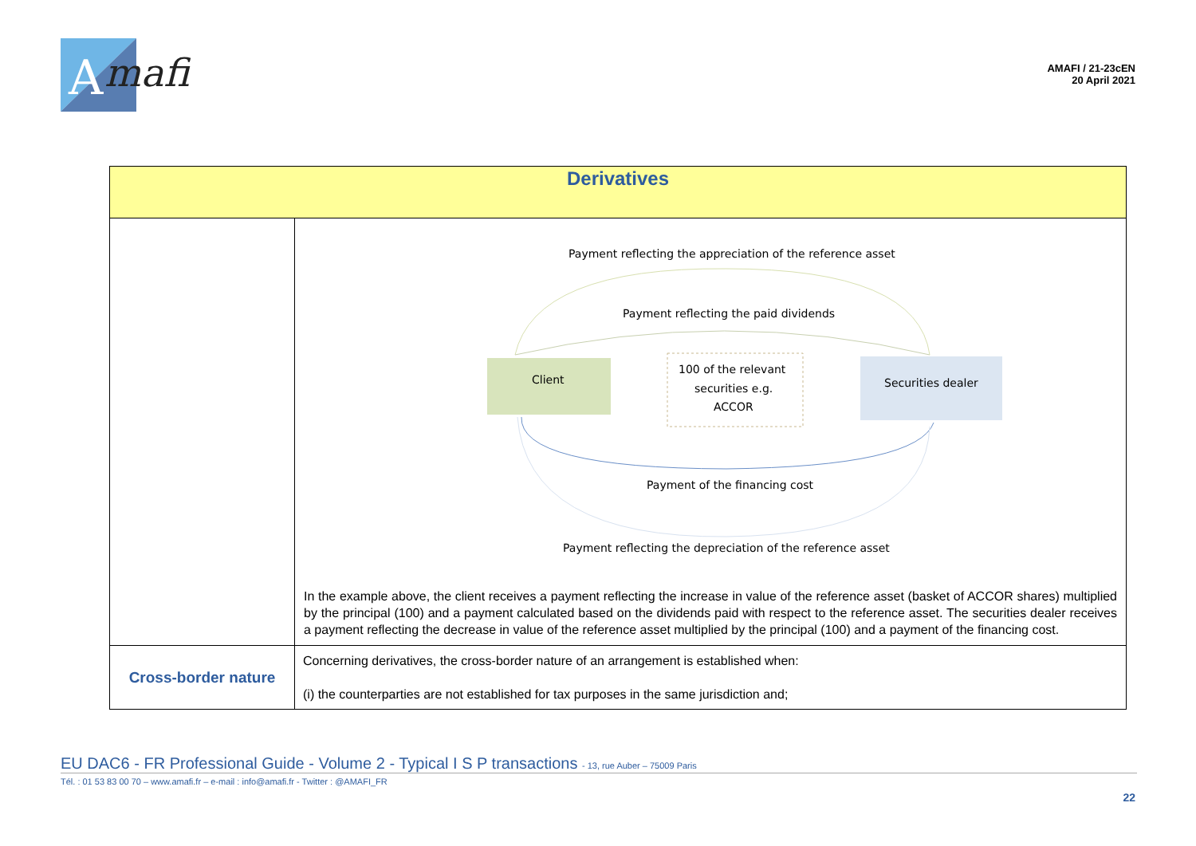A
mafi
AMAFI / 21-23cEN
20 April 2021
| Derivatives | |
| --- | --- |
| | Payment reflecting the appreciation of the reference asset Payment reflecting the paid dividends Client 100 of the relevant securities e.g. ACCOR Securities dealer Payment of the financing cost Payment reflecting the depreciation of the reference asset In the example above, the client receives a payment reflecting the increase in value of the reference asset (basket of ACCOR shares) multiplied by the principal (100) and a payment calculated based on the dividends paid with respect to the reference asset. The securities dealer receives a payment reflecting the decrease in value of the reference asset multiplied by the principal (100) and a payment of the financing cost. |
| Cross-border nature | Concerning derivatives, the cross-border nature of an arrangement is established when: (i) the counterparties are not established for tax purposes in the same jurisdiction and; |
EU DAC6 - FR Professional Guide - Volume 2 - Typical I S P transactions - 13, rue Auber – 75009 Paris
Tél. : 01 53 83 00 70 – www.amafi.fr – e-mail : info@amafi.fr - Twitter : @AMAFI_FR
22